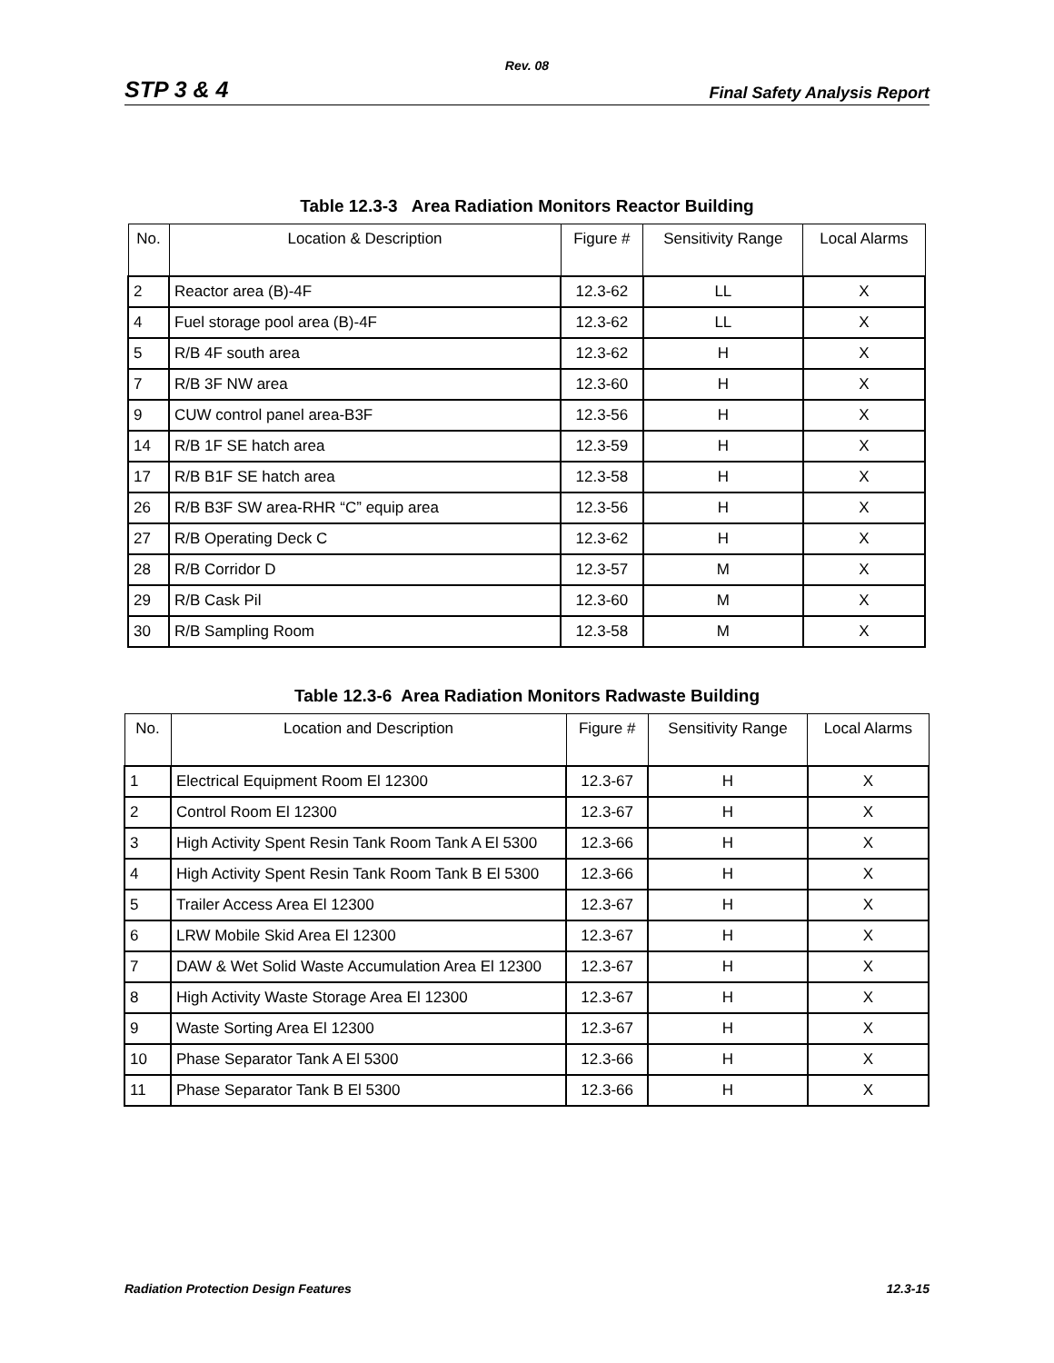Rev. 08
STP 3 & 4 Final Safety Analysis Report
Table 12.3-3 Area Radiation Monitors Reactor Building
| No. | Location & Description | Figure # | Sensitivity Range | Local Alarms |
| --- | --- | --- | --- | --- |
| 2 | Reactor area (B)-4F | 12.3-62 | LL | X |
| 4 | Fuel storage pool area (B)-4F | 12.3-62 | LL | X |
| 5 | R/B 4F south area | 12.3-62 | H | X |
| 7 | R/B 3F NW area | 12.3-60 | H | X |
| 9 | CUW control panel area-B3F | 12.3-56 | H | X |
| 14 | R/B 1F SE hatch area | 12.3-59 | H | X |
| 17 | R/B B1F SE hatch area | 12.3-58 | H | X |
| 26 | R/B B3F SW area-RHR “C” equip area | 12.3-56 | H | X |
| 27 | R/B Operating Deck C | 12.3-62 | H | X |
| 28 | R/B Corridor D | 12.3-57 | M | X |
| 29 | R/B Cask Pil | 12.3-60 | M | X |
| 30 | R/B Sampling Room | 12.3-58 | M | X |
Table 12.3-6 Area Radiation Monitors Radwaste Building
| No. | Location and Description | Figure # | Sensitivity Range | Local Alarms |
| --- | --- | --- | --- | --- |
| 1 | Electrical Equipment Room El 12300 | 12.3-67 | H | X |
| 2 | Control Room El 12300 | 12.3-67 | H | X |
| 3 | High Activity Spent Resin Tank Room Tank A El 5300 | 12.3-66 | H | X |
| 4 | High Activity Spent Resin Tank Room Tank B El 5300 | 12.3-66 | H | X |
| 5 | Trailer Access Area El 12300 | 12.3-67 | H | X |
| 6 | LRW Mobile Skid Area El 12300 | 12.3-67 | H | X |
| 7 | DAW & Wet Solid Waste Accumulation Area El 12300 | 12.3-67 | H | X |
| 8 | High Activity Waste Storage Area El 12300 | 12.3-67 | H | X |
| 9 | Waste Sorting Area El 12300 | 12.3-67 | H | X |
| 10 | Phase Separator Tank A El 5300 | 12.3-66 | H | X |
| 11 | Phase Separator Tank B El 5300 | 12.3-66 | H | X |
Radiation Protection Design Features 12.3-15